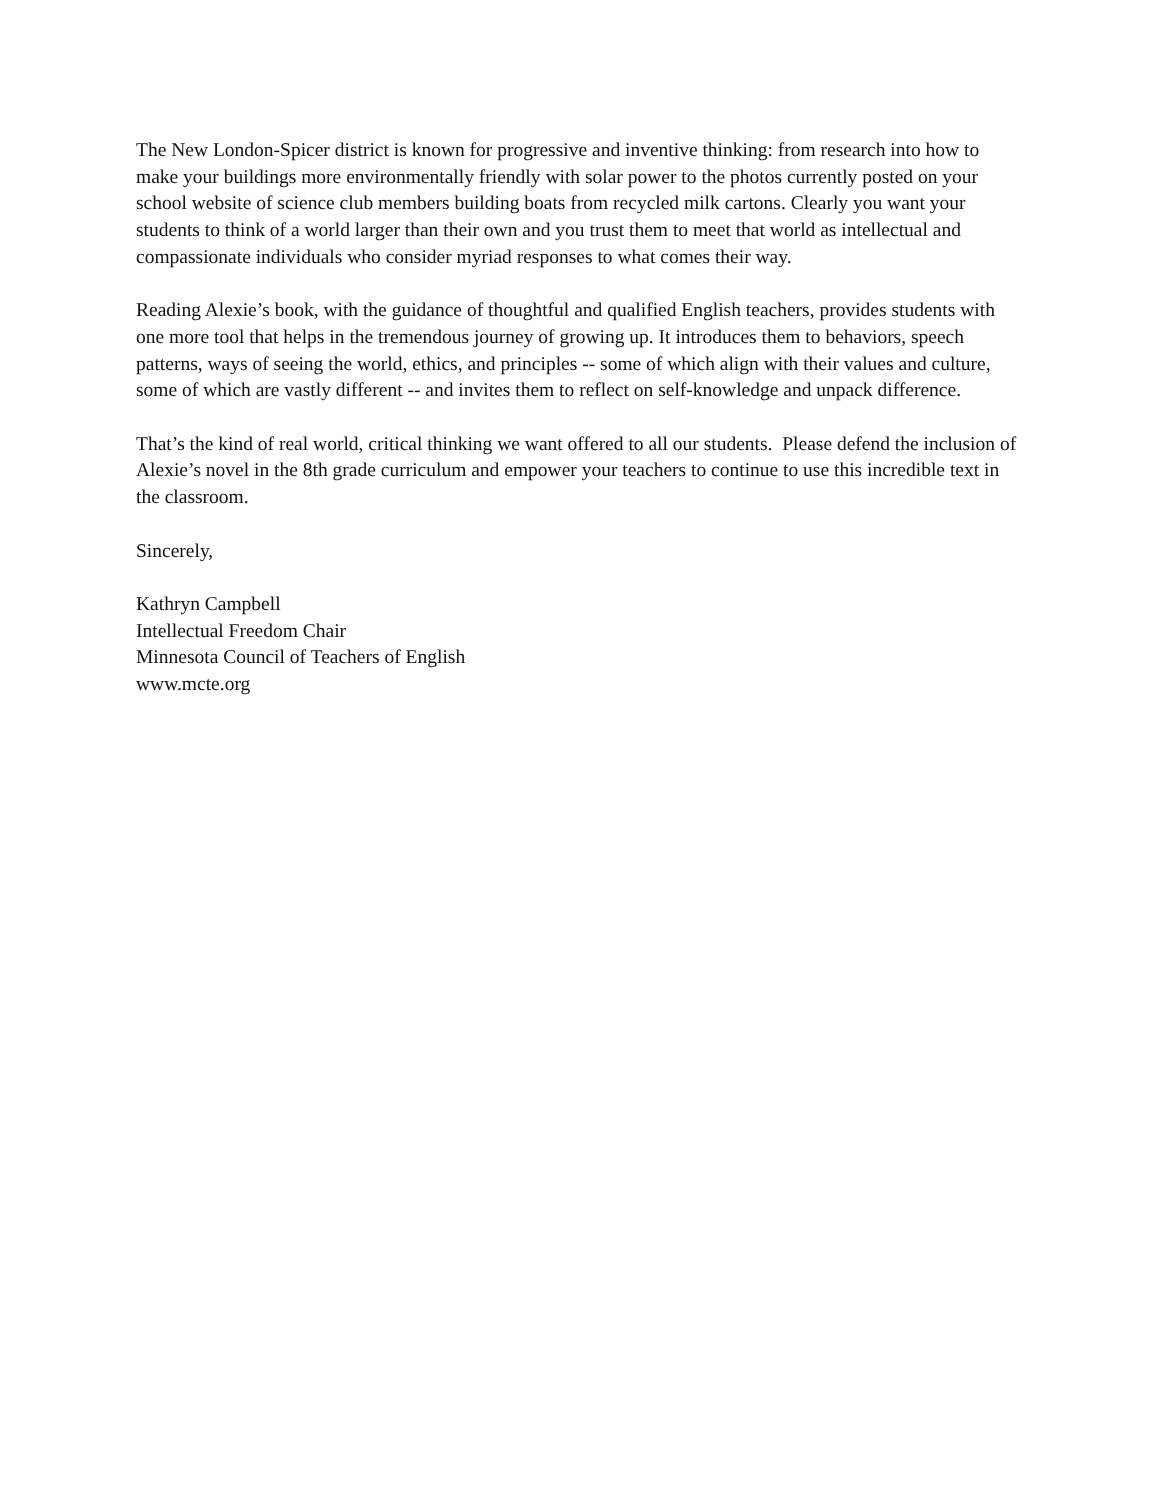The New London-Spicer district is known for progressive and inventive thinking: from research into how to make your buildings more environmentally friendly with solar power to the photos currently posted on your school website of science club members building boats from recycled milk cartons. Clearly you want your students to think of a world larger than their own and you trust them to meet that world as intellectual and compassionate individuals who consider myriad responses to what comes their way.
Reading Alexie’s book, with the guidance of thoughtful and qualified English teachers, provides students with one more tool that helps in the tremendous journey of growing up. It introduces them to behaviors, speech patterns, ways of seeing the world, ethics, and principles -- some of which align with their values and culture, some of which are vastly different -- and invites them to reflect on self-knowledge and unpack difference.
That’s the kind of real world, critical thinking we want offered to all our students. Please defend the inclusion of Alexie’s novel in the 8th grade curriculum and empower your teachers to continue to use this incredible text in the classroom.
Sincerely,
Kathryn Campbell
Intellectual Freedom Chair
Minnesota Council of Teachers of English
www.mcte.org